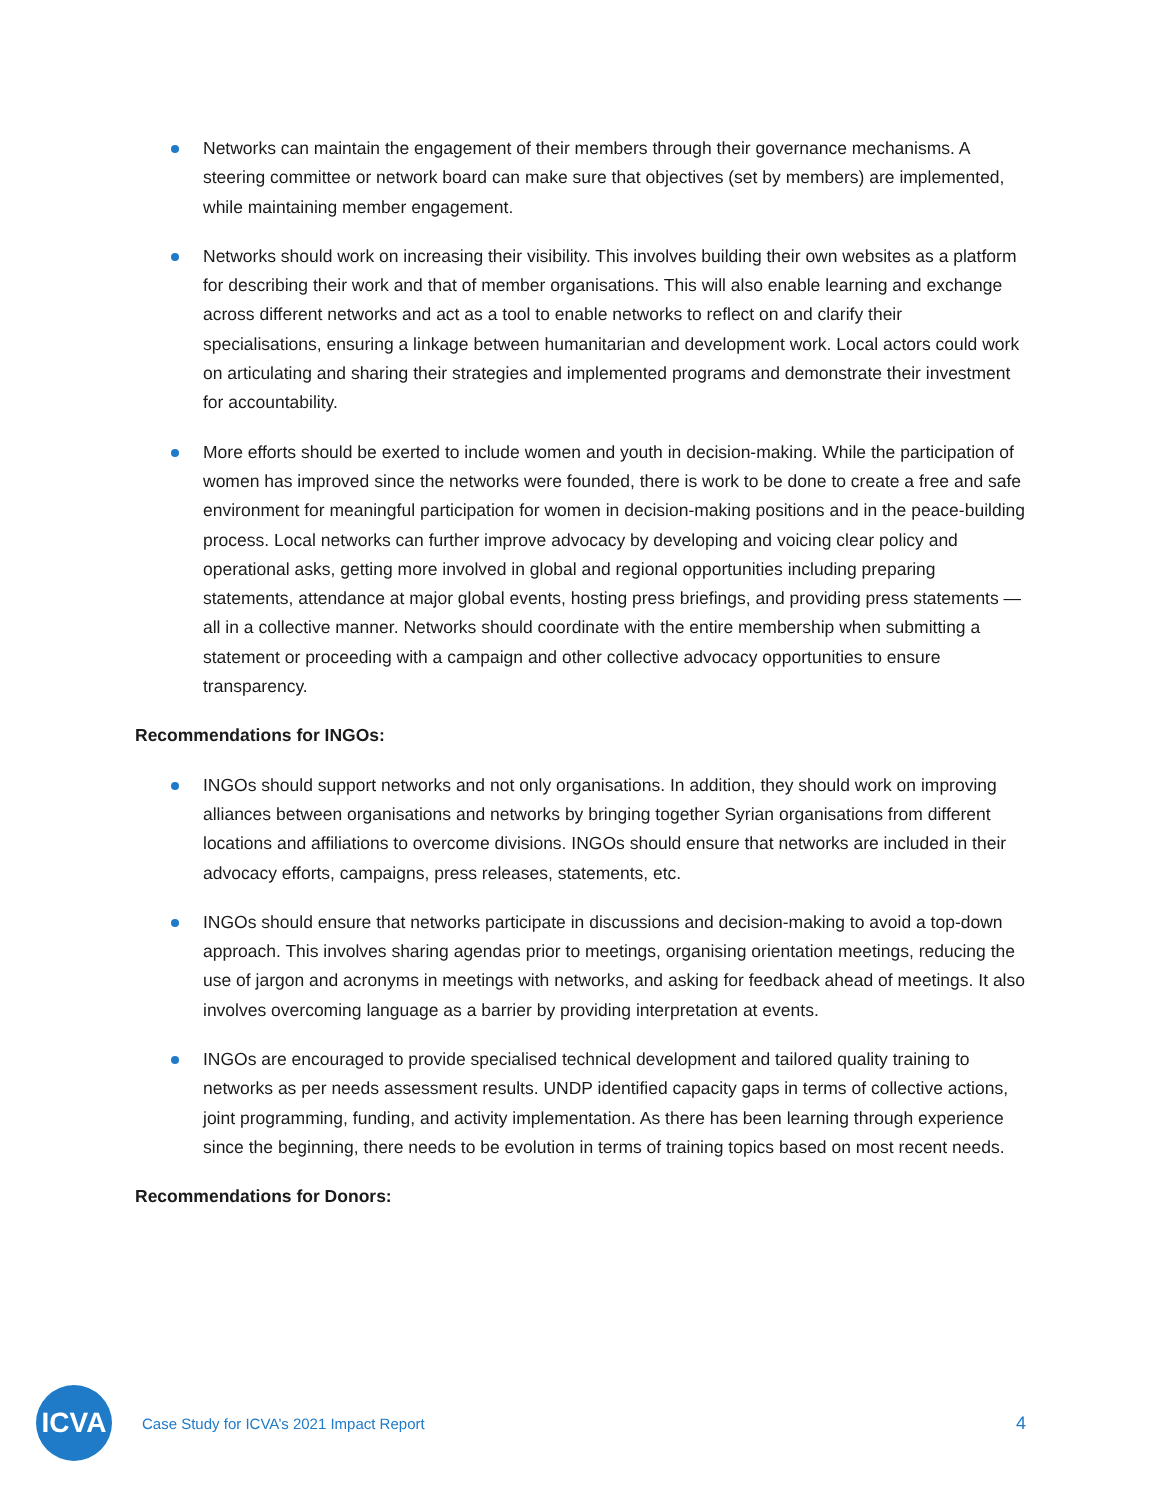Networks can maintain the engagement of their members through their governance mechanisms. A steering committee or network board can make sure that objectives (set by members) are implemented, while maintaining member engagement.
Networks should work on increasing their visibility. This involves building their own websites as a platform for describing their work and that of member organisations. This will also enable learning and exchange across different networks and act as a tool to enable networks to reflect on and clarify their specialisations, ensuring a linkage between humanitarian and development work. Local actors could work on articulating and sharing their strategies and implemented programs and demonstrate their investment for accountability.
More efforts should be exerted to include women and youth in decision-making. While the participation of women has improved since the networks were founded, there is work to be done to create a free and safe environment for meaningful participation for women in decision-making positions and in the peace-building process. Local networks can further improve advocacy by developing and voicing clear policy and operational asks, getting more involved in global and regional opportunities including preparing statements, attendance at major global events, hosting press briefings, and providing press statements — all in a collective manner. Networks should coordinate with the entire membership when submitting a statement or proceeding with a campaign and other collective advocacy opportunities to ensure transparency.
Recommendations for INGOs:
INGOs should support networks and not only organisations. In addition, they should work on improving alliances between organisations and networks by bringing together Syrian organisations from different locations and affiliations to overcome divisions. INGOs should ensure that networks are included in their advocacy efforts, campaigns, press releases, statements, etc.
INGOs should ensure that networks participate in discussions and decision-making to avoid a top-down approach. This involves sharing agendas prior to meetings, organising orientation meetings, reducing the use of jargon and acronyms in meetings with networks, and asking for feedback ahead of meetings. It also involves overcoming language as a barrier by providing interpretation at events.
INGOs are encouraged to provide specialised technical development and tailored quality training to networks as per needs assessment results. UNDP identified capacity gaps in terms of collective actions, joint programming, funding, and activity implementation. As there has been learning through experience since the beginning, there needs to be evolution in terms of training topics based on most recent needs.
Recommendations for Donors:
ICVA
Case Study for ICVA’s 2021 Impact Report
4